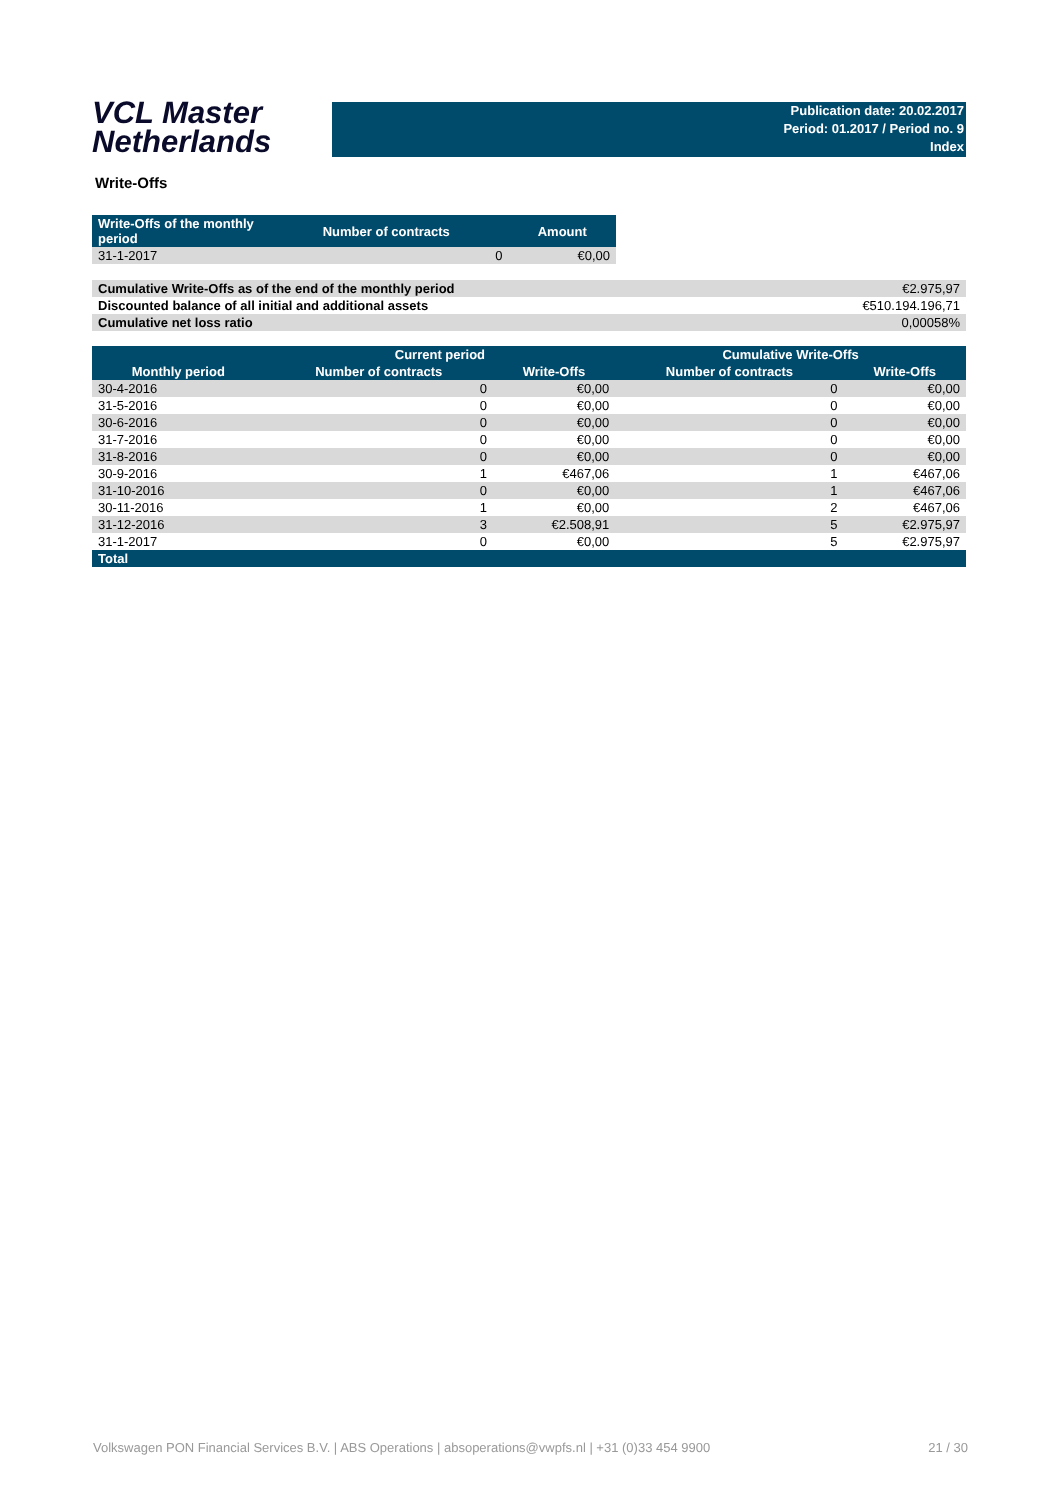VCL Master
Netherlands
Publication date: 20.02.2017
Period: 01.2017 / Period no. 9
Index
Write-Offs
| Write-Offs of the monthly period | Number of contracts | Amount |
| --- | --- | --- |
| 31-1-2017 | 0 | €0,00 |
| Cumulative Write-Offs as of the end of the monthly period | €2.975,97 |
| Discounted balance of all initial and additional assets | €510.194.196,71 |
| Cumulative net loss ratio | 0,00058% |
| | Current period | | Cumulative Write-Offs | |
| --- | --- | --- | --- | --- |
| Monthly period | Number of contracts | Write-Offs | Number of contracts | Write-Offs |
| 30-4-2016 | 0 | €0,00 | 0 | €0,00 |
| 31-5-2016 | 0 | €0,00 | 0 | €0,00 |
| 30-6-2016 | 0 | €0,00 | 0 | €0,00 |
| 31-7-2016 | 0 | €0,00 | 0 | €0,00 |
| 31-8-2016 | 0 | €0,00 | 0 | €0,00 |
| 30-9-2016 | 1 | €467,06 | 1 | €467,06 |
| 31-10-2016 | 0 | €0,00 | 1 | €467,06 |
| 30-11-2016 | 1 | €0,00 | 2 | €467,06 |
| 31-12-2016 | 3 | €2.508,91 | 5 | €2.975,97 |
| 31-1-2017 | 0 | €0,00 | 5 | €2.975,97 |
| Total | | | | |
Volkswagen PON Financial Services B.V. | ABS Operations | absoperations@vwpfs.nl | +31 (0)33 454 9900 21 / 30